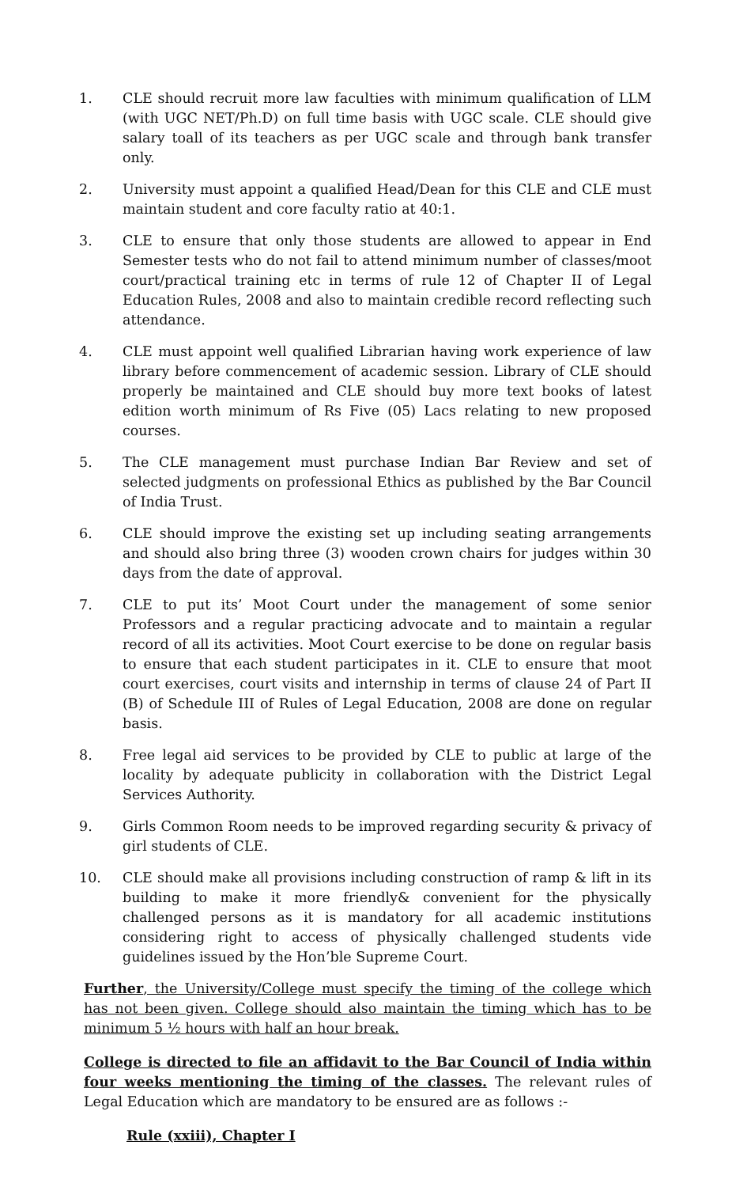1. CLE should recruit more law faculties with minimum qualification of LLM (with UGC NET/Ph.D) on full time basis with UGC scale. CLE should give salary toall of its teachers as per UGC scale and through bank transfer only.
2. University must appoint a qualified Head/Dean for this CLE and CLE must maintain student and core faculty ratio at 40:1.
3. CLE to ensure that only those students are allowed to appear in End Semester tests who do not fail to attend minimum number of classes/moot court/practical training etc in terms of rule 12 of Chapter II of Legal Education Rules, 2008 and also to maintain credible record reflecting such attendance.
4. CLE must appoint well qualified Librarian having work experience of law library before commencement of academic session. Library of CLE should properly be maintained and CLE should buy more text books of latest edition worth minimum of Rs Five (05) Lacs relating to new proposed courses.
5. The CLE management must purchase Indian Bar Review and set of selected judgments on professional Ethics as published by the Bar Council of India Trust.
6. CLE should improve the existing set up including seating arrangements and should also bring three (3) wooden crown chairs for judges within 30 days from the date of approval.
7. CLE to put its’ Moot Court under the management of some senior Professors and a regular practicing advocate and to maintain a regular record of all its activities. Moot Court exercise to be done on regular basis to ensure that each student participates in it. CLE to ensure that moot court exercises, court visits and internship in terms of clause 24 of Part II (B) of Schedule III of Rules of Legal Education, 2008 are done on regular basis.
8. Free legal aid services to be provided by CLE to public at large of the locality by adequate publicity in collaboration with the District Legal Services Authority.
9. Girls Common Room needs to be improved regarding security & privacy of girl students of CLE.
10. CLE should make all provisions including construction of ramp & lift in its building to make it more friendly& convenient for the physically challenged persons as it is mandatory for all academic institutions considering right to access of physically challenged students vide guidelines issued by the Hon’ble Supreme Court.
Further, the University/College must specify the timing of the college which has not been given. College should also maintain the timing which has to be minimum 5 ½ hours with half an hour break.
College is directed to file an affidavit to the Bar Council of India within four weeks mentioning the timing of the classes. The relevant rules of Legal Education which are mandatory to be ensured are as follows :-
Rule (xxiii), Chapter I